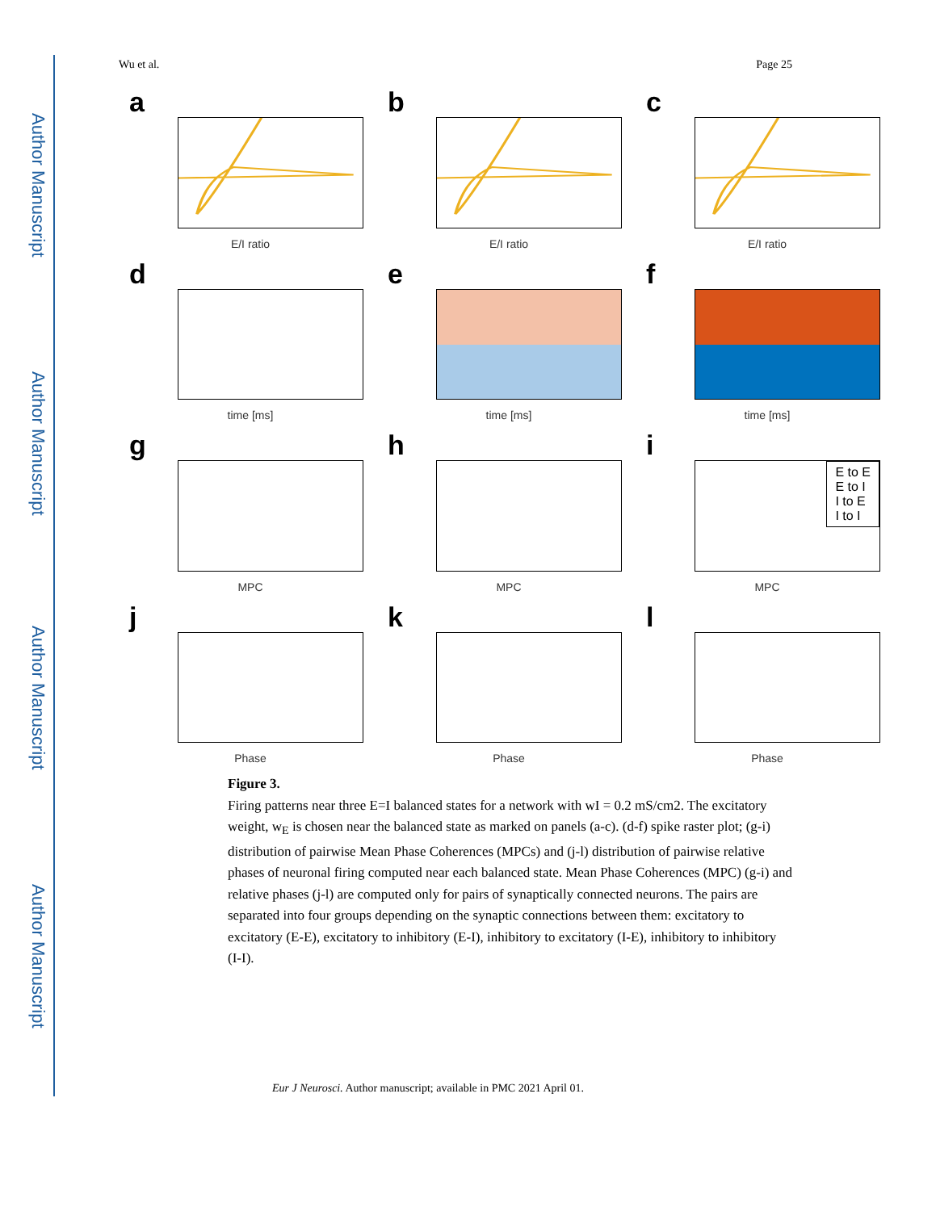Author Manuscript
Author Manuscript
Author Manuscript
Author Manuscript
Wu et al. Page 25
a
E/I ratio
b
E/I ratio
c
E/I ratio
d
time [ms]
e
time [ms]
f
time [ms]
g
MPC
h
MPC
i
E to E
E to I
I to E
I to I
MPC
j
Phase
k
Phase
l
Phase
Figure 3.
Firing patterns near three E=I balanced states for a network with wI = 0.2 mS/cm2. The excitatory weight, w<sub>E</sub> is chosen near the balanced state as marked on panels (a-c). (d-f) spike raster plot; (g-i) distribution of pairwise Mean Phase Coherences (MPCs) and (j-l) distribution of pairwise relative phases of neuronal firing computed near each balanced state. Mean Phase Coherences (MPC) (g-i) and relative phases (j-l) are computed only for pairs of synaptically connected neurons. The pairs are separated into four groups depending on the synaptic connections between them: excitatory to excitatory (E-E), excitatory to inhibitory (E-I), inhibitory to excitatory (I-E), inhibitory to inhibitory (I-I).
Eur J Neurosci. Author manuscript; available in PMC 2021 April 01.